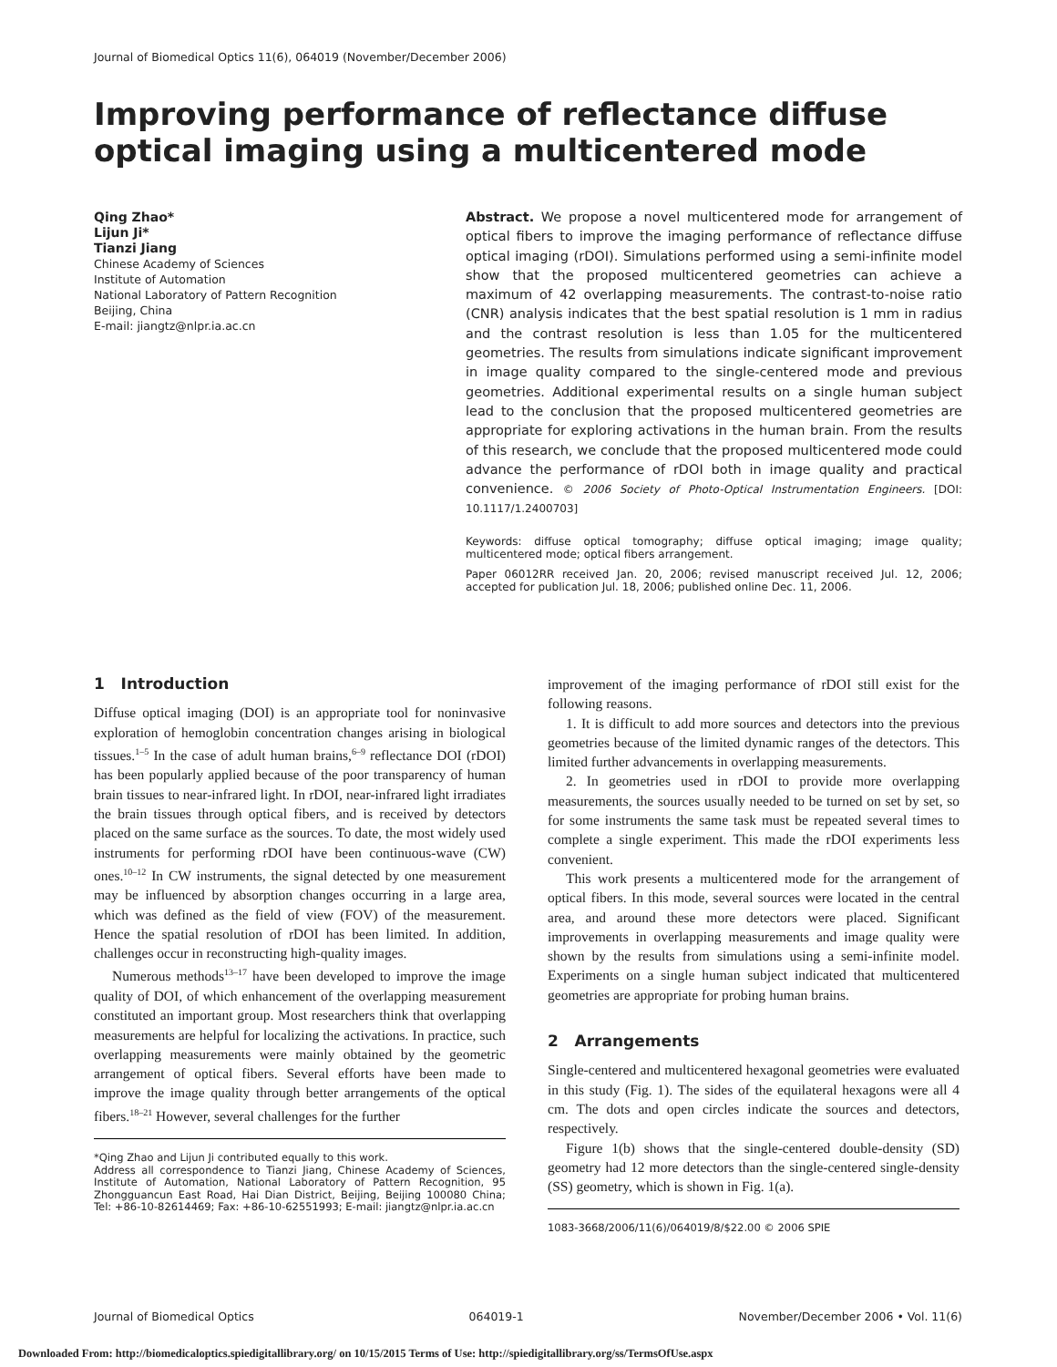Journal of Biomedical Optics 11(6), 064019 (November/December 2006)
Improving performance of reflectance diffuse optical imaging using a multicentered mode
Qing Zhao*
Lijun Ji*
Tianzi Jiang
Chinese Academy of Sciences
Institute of Automation
National Laboratory of Pattern Recognition
Beijing, China
E-mail: jiangtz@nlpr.ia.ac.cn
Abstract. We propose a novel multicentered mode for arrangement of optical fibers to improve the imaging performance of reflectance diffuse optical imaging (rDOI). Simulations performed using a semi-infinite model show that the proposed multicentered geometries can achieve a maximum of 42 overlapping measurements. The contrast-to-noise ratio (CNR) analysis indicates that the best spatial resolution is 1 mm in radius and the contrast resolution is less than 1.05 for the multicentered geometries. The results from simulations indicate significant improvement in image quality compared to the single-centered mode and previous geometries. Additional experimental results on a single human subject lead to the conclusion that the proposed multicentered geometries are appropriate for exploring activations in the human brain. From the results of this research, we conclude that the proposed multicentered mode could advance the performance of rDOI both in image quality and practical convenience. © 2006 Society of Photo-Optical Instrumentation Engineers. [DOI: 10.1117/1.2400703]
Keywords: diffuse optical tomography; diffuse optical imaging; image quality; multicentered mode; optical fibers arrangement.
Paper 06012RR received Jan. 20, 2006; revised manuscript received Jul. 12, 2006; accepted for publication Jul. 18, 2006; published online Dec. 11, 2006.
1 Introduction
Diffuse optical imaging (DOI) is an appropriate tool for noninvasive exploration of hemoglobin concentration changes arising in biological tissues.<sup>1–5</sup> In the case of adult human brains,<sup>6–9</sup> reflectance DOI (rDOI) has been popularly applied because of the poor transparency of human brain tissues to near-infrared light. In rDOI, near-infrared light irradiates the brain tissues through optical fibers, and is received by detectors placed on the same surface as the sources. To date, the most widely used instruments for performing rDOI have been continuous-wave (CW) ones.<sup>10–12</sup> In CW instruments, the signal detected by one measurement may be influenced by absorption changes occurring in a large area, which was defined as the field of view (FOV) of the measurement. Hence the spatial resolution of rDOI has been limited. In addition, challenges occur in reconstructing high-quality images.
Numerous methods<sup>13–17</sup> have been developed to improve the image quality of DOI, of which enhancement of the overlapping measurement constituted an important group. Most researchers think that overlapping measurements are helpful for localizing the activations. In practice, such overlapping measurements were mainly obtained by the geometric arrangement of optical fibers. Several efforts have been made to improve the image quality through better arrangements of the optical fibers.<sup>18–21</sup> However, several challenges for the further
*Qing Zhao and Lijun Ji contributed equally to this work.
Address all correspondence to Tianzi Jiang, Chinese Academy of Sciences, Institute of Automation, National Laboratory of Pattern Recognition, 95 Zhongguancun East Road, Hai Dian District, Beijing, Beijing 100080 China; Tel: +86-10-82614469; Fax: +86-10-62551993; E-mail: jiangtz@nlpr.ia.ac.cn
improvement of the imaging performance of rDOI still exist for the following reasons.
1. It is difficult to add more sources and detectors into the previous geometries because of the limited dynamic ranges of the detectors. This limited further advancements in overlapping measurements.
2. In geometries used in rDOI to provide more overlapping measurements, the sources usually needed to be turned on set by set, so for some instruments the same task must be repeated several times to complete a single experiment. This made the rDOI experiments less convenient.
This work presents a multicentered mode for the arrangement of optical fibers. In this mode, several sources were located in the central area, and around these more detectors were placed. Significant improvements in overlapping measurements and image quality were shown by the results from simulations using a semi-infinite model. Experiments on a single human subject indicated that multicentered geometries are appropriate for probing human brains.
2 Arrangements
Single-centered and multicentered hexagonal geometries were evaluated in this study (Fig. 1). The sides of the equilateral hexagons were all 4 cm. The dots and open circles indicate the sources and detectors, respectively.
Figure 1(b) shows that the single-centered double-density (SD) geometry had 12 more detectors than the single-centered single-density (SS) geometry, which is shown in Fig. 1(a).
1083-3668/2006/11(6)/064019/8/$22.00 © 2006 SPIE
Journal of Biomedical Optics 064019-1 November/December 2006 • Vol. 11(6)
Downloaded From: http://biomedicaloptics.spiedigitallibrary.org/ on 10/15/2015 Terms of Use: http://spiedigitallibrary.org/ss/TermsOfUse.aspx